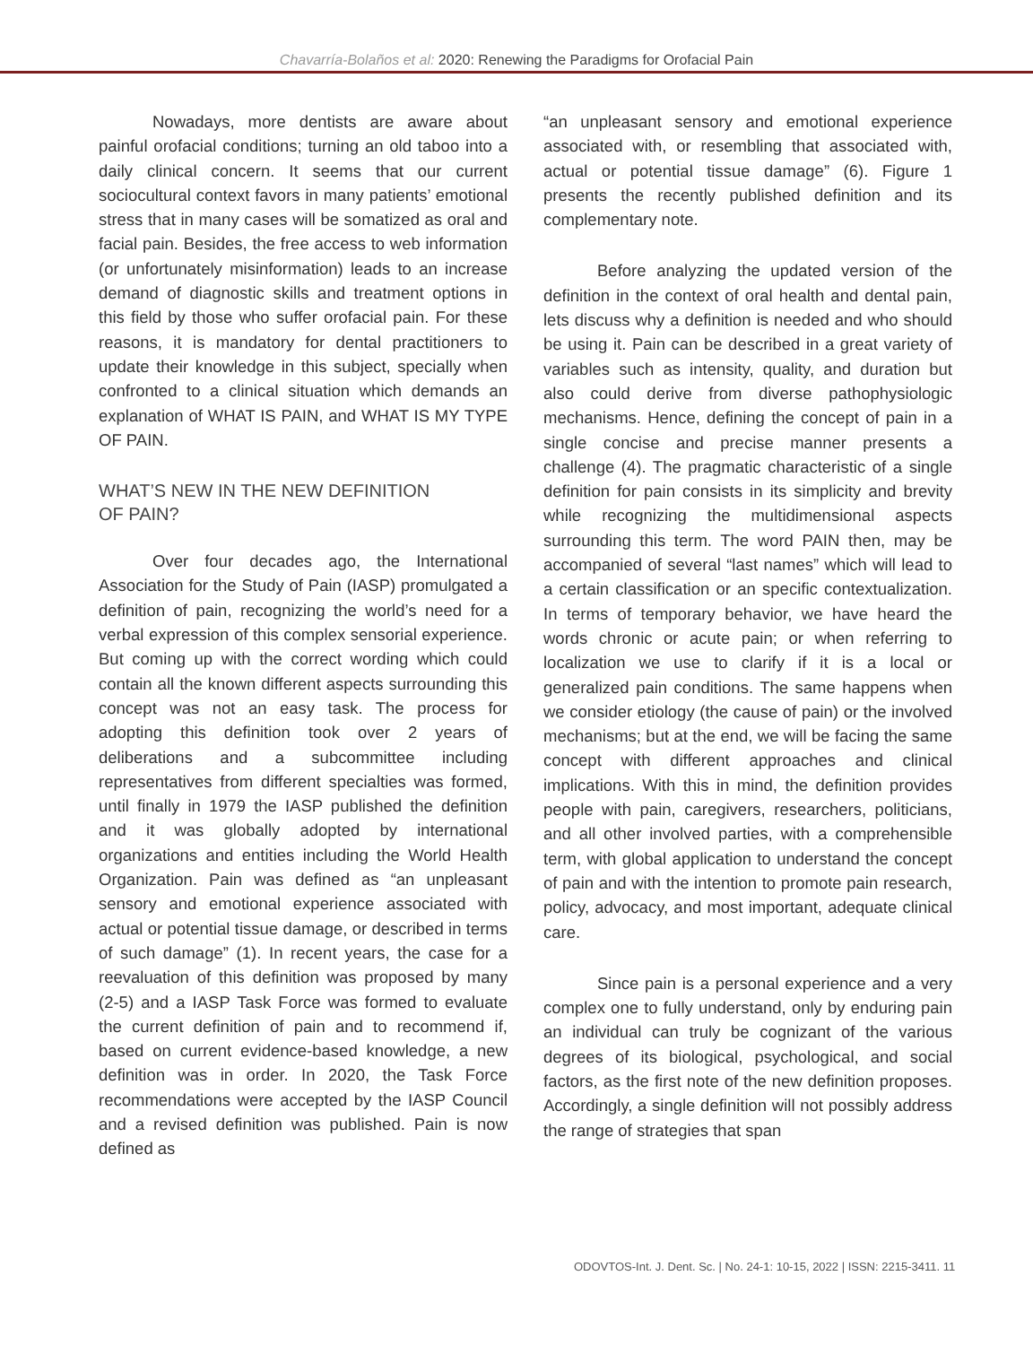Chavarría-Bolaños et al: 2020: Renewing the Paradigms for Orofacial Pain
Nowadays, more dentists are aware about painful orofacial conditions; turning an old taboo into a daily clinical concern. It seems that our current sociocultural context favors in many patients’ emotional stress that in many cases will be somatized as oral and facial pain. Besides, the free access to web information (or unfortunately misinformation) leads to an increase demand of diagnostic skills and treatment options in this field by those who suffer orofacial pain. For these reasons, it is mandatory for dental practitioners to update their knowledge in this subject, specially when confronted to a clinical situation which demands an explanation of WHAT IS PAIN, and WHAT IS MY TYPE OF PAIN.
WHAT’S NEW IN THE NEW DEFINITION
OF PAIN?
Over four decades ago, the International Association for the Study of Pain (IASP) promulgated a definition of pain, recognizing the world’s need for a verbal expression of this complex sensorial experience. But coming up with the correct wording which could contain all the known different aspects surrounding this concept was not an easy task. The process for adopting this definition took over 2 years of deliberations and a subcommittee including representatives from different specialties was formed, until finally in 1979 the IASP published the definition and it was globally adopted by international organizations and entities including the World Health Organization. Pain was defined as “an unpleasant sensory and emotional experience associated with actual or potential tissue damage, or described in terms of such damage” (1). In recent years, the case for a reevaluation of this definition was proposed by many (2-5) and a IASP Task Force was formed to evaluate the current definition of pain and to recommend if, based on current evidence-based knowledge, a new definition was in order. In 2020, the Task Force recommendations were accepted by the IASP Council and a revised definition was published. Pain is now defined as
“an unpleasant sensory and emotional experience associated with, or resembling that associated with, actual or potential tissue damage” (6). Figure 1 presents the recently published definition and its complementary note.
Before analyzing the updated version of the definition in the context of oral health and dental pain, lets discuss why a definition is needed and who should be using it. Pain can be described in a great variety of variables such as intensity, quality, and duration but also could derive from diverse pathophysiologic mechanisms. Hence, defining the concept of pain in a single concise and precise manner presents a challenge (4). The pragmatic characteristic of a single definition for pain consists in its simplicity and brevity while recognizing the multidimensional aspects surrounding this term. The word PAIN then, may be accompanied of several “last names” which will lead to a certain classification or an specific contextualization. In terms of temporary behavior, we have heard the words chronic or acute pain; or when referring to localization we use to clarify if it is a local or generalized pain conditions. The same happens when we consider etiology (the cause of pain) or the involved mechanisms; but at the end, we will be facing the same concept with different approaches and clinical implications. With this in mind, the definition provides people with pain, caregivers, researchers, politicians, and all other involved parties, with a comprehensible term, with global application to understand the concept of pain and with the intention to promote pain research, policy, advocacy, and most important, adequate clinical care.
Since pain is a personal experience and a very complex one to fully understand, only by enduring pain an individual can truly be cognizant of the various degrees of its biological, psychological, and social factors, as the first note of the new definition proposes. Accordingly, a single definition will not possibly address the range of strategies that span
ODOVTOS-Int. J. Dent. Sc. | No. 24-1: 10-15, 2022 | ISSN: 2215-3411. 11